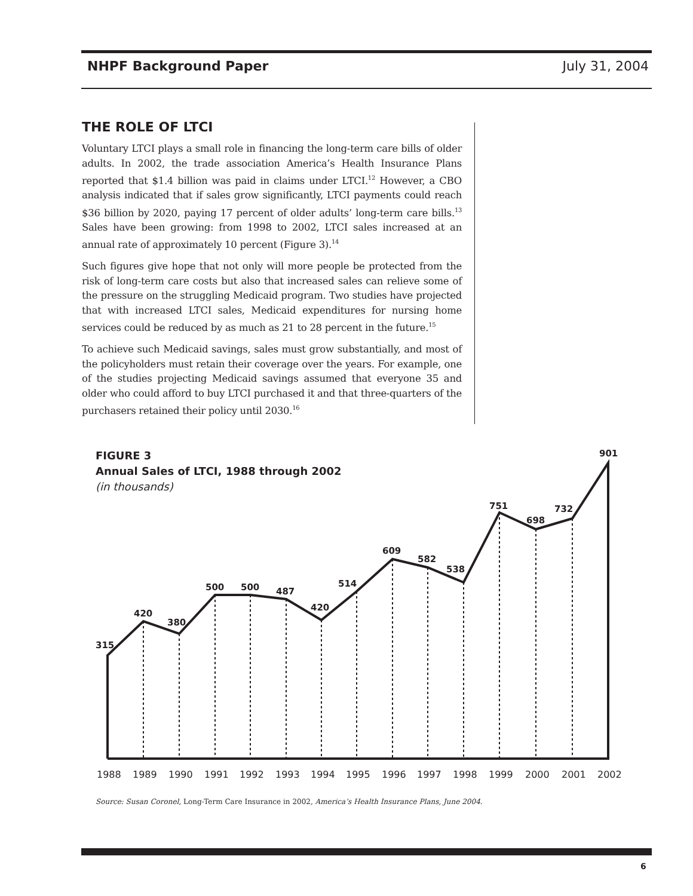NHPF Background Paper July 31, 2004
THE ROLE OF LTCI
Voluntary LTCI plays a small role in financing the long-term care bills of older adults. In 2002, the trade association America’s Health Insurance Plans reported that $1.4 billion was paid in claims under LTCI.<sup>12</sup> However, a CBO analysis indicated that if sales grow significantly, LTCI payments could reach $36 billion by 2020, paying 17 percent of older adults’ long-term care bills.<sup>13</sup> Sales have been growing: from 1998 to 2002, LTCI sales increased at an annual rate of approximately 10 percent (Figure 3).<sup>14</sup>
Such figures give hope that not only will more people be protected from the risk of long-term care costs but also that increased sales can relieve some of the pressure on the struggling Medicaid program. Two studies have projected that with increased LTCI sales, Medicaid expenditures for nursing home services could be reduced by as much as 21 to 28 percent in the future.<sup>15</sup>
To achieve such Medicaid savings, sales must grow substantially, and most of the policyholders must retain their coverage over the years. For example, one of the studies projecting Medicaid savings assumed that everyone 35 and older who could afford to buy LTCI purchased it and that three-quarters of the purchasers retained their policy until 2030.<sup>16</sup>
315
420
380
500
500
487
420
514
609
582
538
751
698
732
901
1988
1989
1990
1991
1992
1993
1994
1995
1996
1997
1998
1999
2000
2001
2002
FIGURE 3
Annual Sales of LTCI, 1988 through 2002
(in thousands)
Source: Susan Coronel, Long-Term Care Insurance in 2002, America’s Health Insurance Plans, June 2004.
6